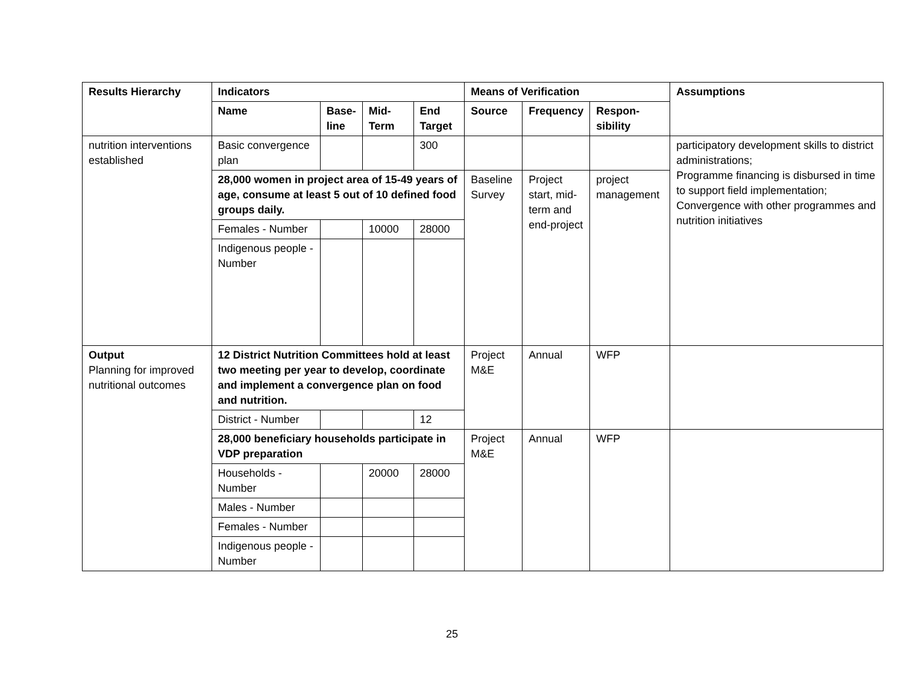| Results Hierarchy | Indicators | | | | Means of Verification | | | Assumptions |
| --- | --- | --- | --- | --- | --- | --- | --- | --- |
| | Name | Base- line | Mid- Term | End Target | Source | Frequency | Respon- sibility | |
| nutrition interventions established | Basic convergence plan | | | 300 | | | | participatory development skills to district administrations; Programme financing is disbursed in time to support field implementation; Convergence with other programmes and nutrition initiatives |
| | 28,000 women in project area of 15-49 years of age, consume at least 5 out of 10 defined food groups daily. | | | | Baseline Survey | Project start, mid-term and end-project | project management | |
| | Females - Number | | 10000 | 28000 | | | | |
| | Indigenous people - Number | | | | | | | |
| Output Planning for improved nutritional outcomes | 12 District Nutrition Committees hold at least two meeting per year to develop, coordinate and implement a convergence plan on food and nutrition. | | | | Project M&E | Annual | WFP | |
| | District - Number | | | 12 | | | | |
| | 28,000 beneficiary households participate in VDP preparation | | | | Project M&E | Annual | WFP | |
| | Households - Number | | 20000 | 28000 | | | | |
| | Males - Number | | | | | | | |
| | Females - Number | | | | | | | |
| | Indigenous people - Number | | | | | | | |
25